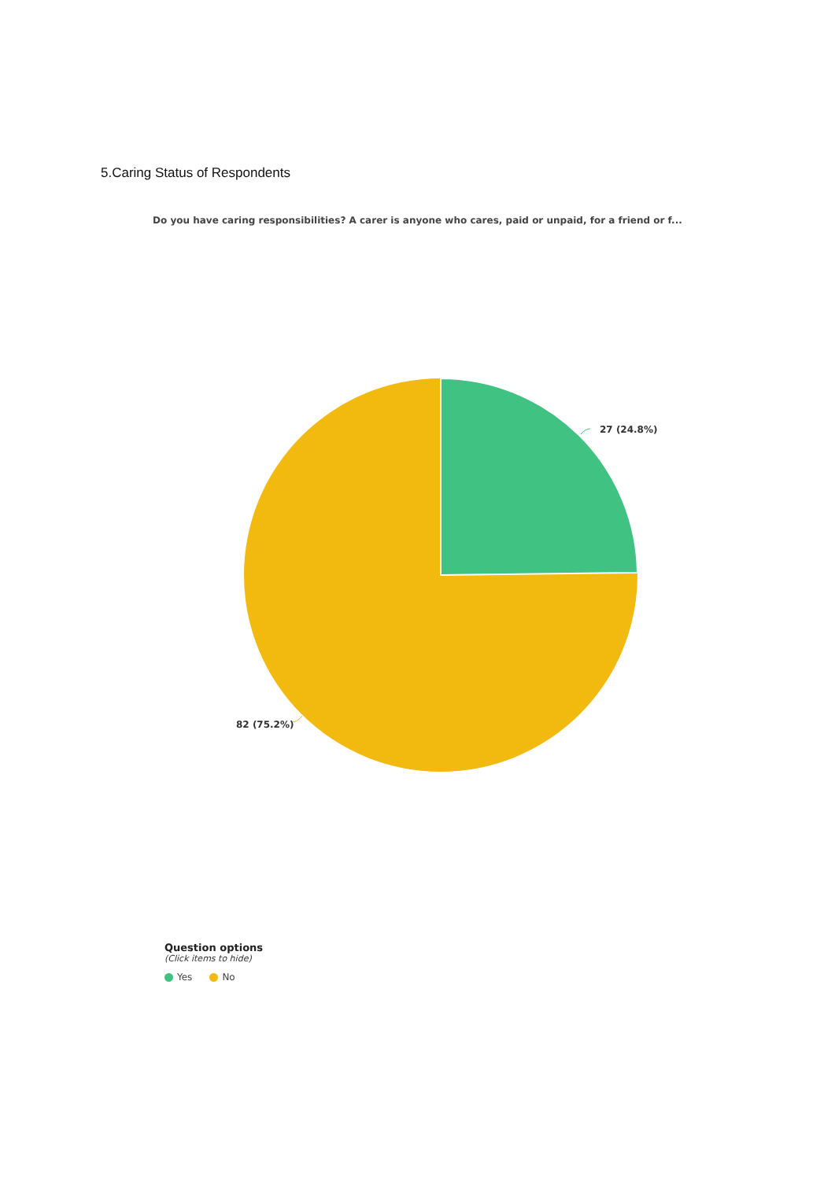5.Caring Status of Respondents
Do you have caring responsibilities? A carer is anyone who cares, paid or unpaid, for a friend or f...
27 (24.8%)
82 (75.2%)
Question options
(Click items to hide)
Yes No